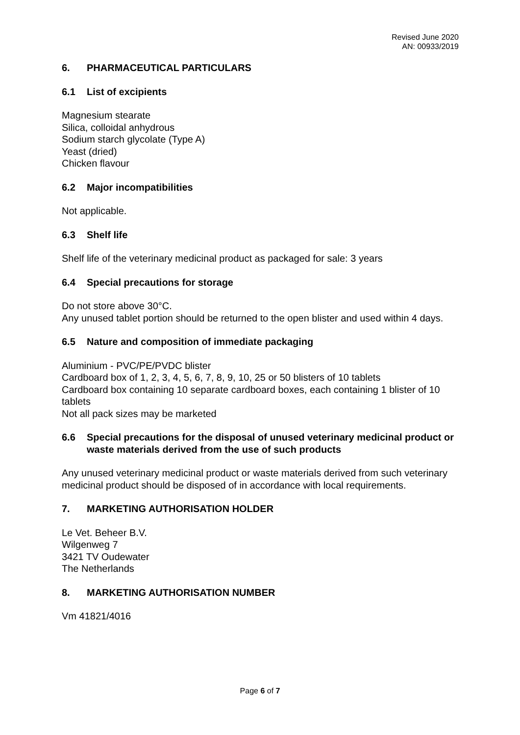Revised June 2020
AN: 00933/2019
6. PHARMACEUTICAL PARTICULARS
6.1 List of excipients
Magnesium stearate
Silica, colloidal anhydrous
Sodium starch glycolate (Type A)
Yeast (dried)
Chicken flavour
6.2 Major incompatibilities
Not applicable.
6.3 Shelf life
Shelf life of the veterinary medicinal product as packaged for sale: 3 years
6.4 Special precautions for storage
Do not store above 30°C.
Any unused tablet portion should be returned to the open blister and used within 4 days.
6.5 Nature and composition of immediate packaging
Aluminium - PVC/PE/PVDC blister
Cardboard box of 1, 2, 3, 4, 5, 6, 7, 8, 9, 10, 25 or 50 blisters of 10 tablets
Cardboard box containing 10 separate cardboard boxes, each containing 1 blister of 10 tablets
Not all pack sizes may be marketed
6.6 Special precautions for the disposal of unused veterinary medicinal product or waste materials derived from the use of such products
Any unused veterinary medicinal product or waste materials derived from such veterinary medicinal product should be disposed of in accordance with local requirements.
7. MARKETING AUTHORISATION HOLDER
Le Vet. Beheer B.V.
Wilgenweg 7
3421 TV Oudewater
The Netherlands
8. MARKETING AUTHORISATION NUMBER
Vm 41821/4016
Page 6 of 7